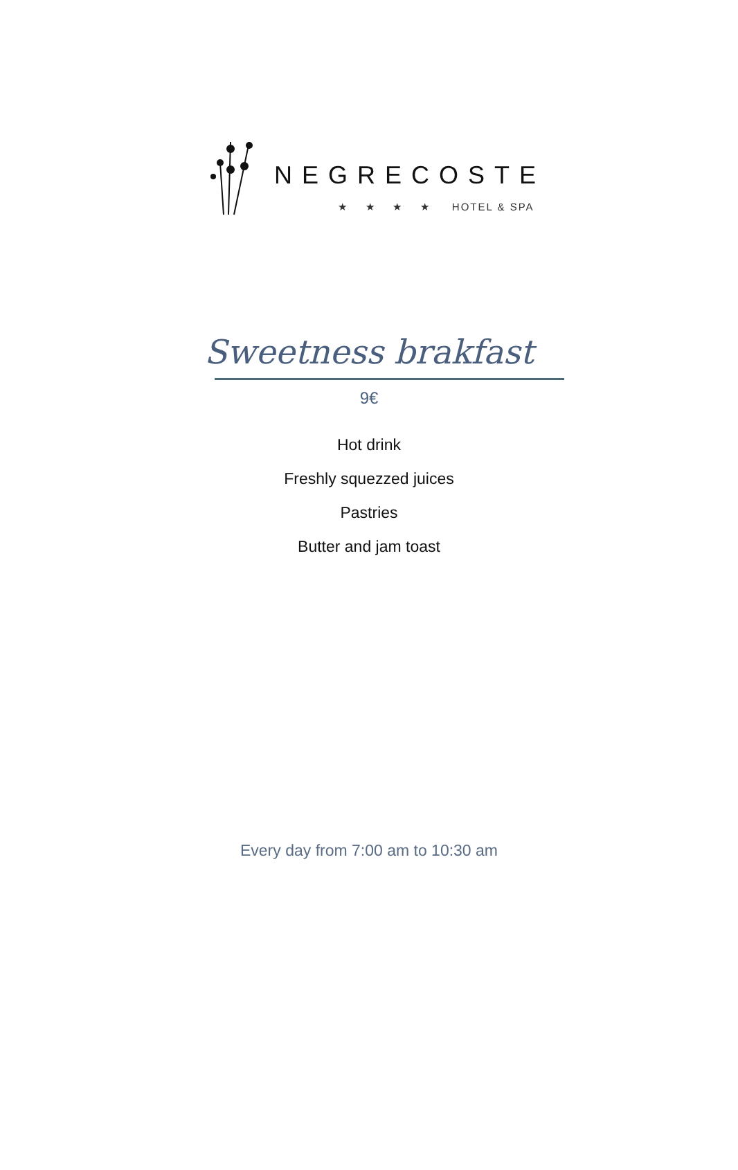NEGRECOSTE
★ ★ ★ ★ HOTEL & SPA
Sweetness brakfast
9€
Hot drink
Freshly squezzed juices
Pastries
Butter and jam toast
Every day from 7:00 am to 10:30 am